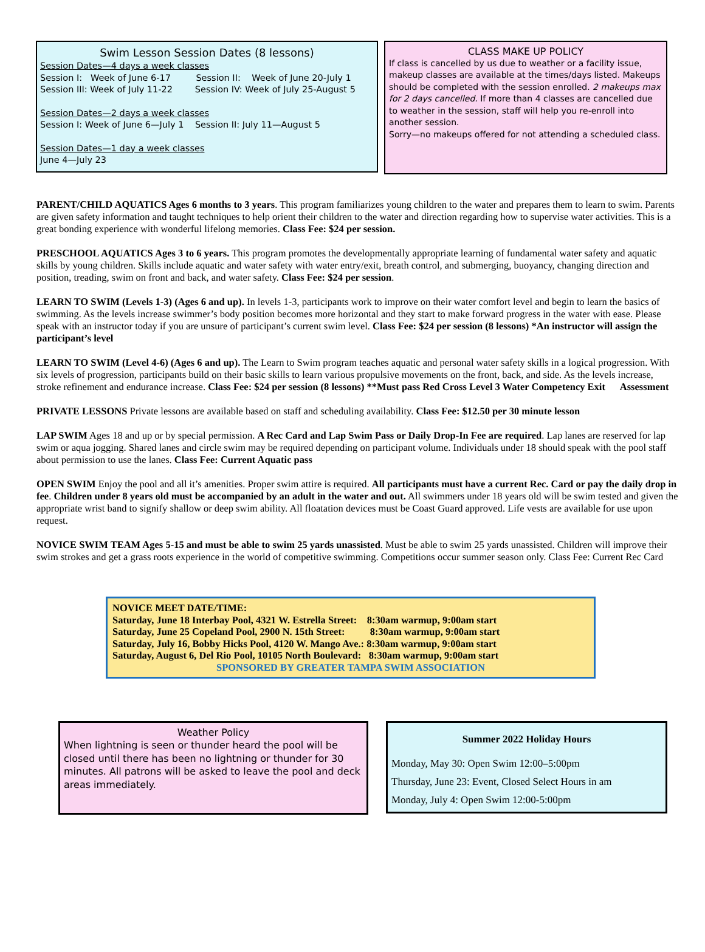Swim Lesson Session Dates (8 lessons)
Session Dates—4 days a week classes
Session I: Week of June 6-17 Session II: Week of June 20-July 1
Session III: Week of July 11-22 Session IV: Week of July 25-August 5
Session Dates—2 days a week classes
Session I: Week of June 6—July 1 Session II: July 11—August 5
Session Dates—1 day a week classes
June 4—July 23
CLASS MAKE UP POLICY
If class is cancelled by us due to weather or a facility issue, makeup classes are available at the times/days listed. Makeups should be completed with the session enrolled. 2 makeups max for 2 days cancelled. If more than 4 classes are cancelled due to weather in the session, staff will help you re-enroll into another session.
Sorry—no makeups offered for not attending a scheduled class.
PARENT/CHILD AQUATICS Ages 6 months to 3 years. This program familiarizes young children to the water and prepares them to learn to swim. Parents are given safety information and taught techniques to help orient their children to the water and direction regarding how to supervise water activities. This is a great bonding experience with wonderful lifelong memories. Class Fee: $24 per session.
PRESCHOOL AQUATICS Ages 3 to 6 years. This program promotes the developmentally appropriate learning of fundamental water safety and aquatic skills by young children. Skills include aquatic and water safety with water entry/exit, breath control, and submerging, buoyancy, changing direction and position, treading, swim on front and back, and water safety. Class Fee: $24 per session.
LEARN TO SWIM (Levels 1-3) (Ages 6 and up). In levels 1-3, participants work to improve on their water comfort level and begin to learn the basics of swimming. As the levels increase swimmer’s body position becomes more horizontal and they start to make forward progress in the water with ease. Please speak with an instructor today if you are unsure of participant’s current swim level. Class Fee: $24 per session (8 lessons) *An instructor will assign the participant’s level
LEARN TO SWIM (Level 4-6) (Ages 6 and up). The Learn to Swim program teaches aquatic and personal water safety skills in a logical progression. With six levels of progression, participants build on their basic skills to learn various propulsive movements on the front, back, and side. As the levels increase, stroke refinement and endurance increase. Class Fee: $24 per session (8 lessons) **Must pass Red Cross Level 3 Water Competency Exit Assessment
PRIVATE LESSONS Private lessons are available based on staff and scheduling availability. Class Fee: $12.50 per 30 minute lesson
LAP SWIM Ages 18 and up or by special permission. A Rec Card and Lap Swim Pass or Daily Drop-In Fee are required. Lap lanes are reserved for lap swim or aqua jogging. Shared lanes and circle swim may be required depending on participant volume. Individuals under 18 should speak with the pool staff about permission to use the lanes. Class Fee: Current Aquatic pass
OPEN SWIM Enjoy the pool and all it’s amenities. Proper swim attire is required. All participants must have a current Rec. Card or pay the daily drop in fee. Children under 8 years old must be accompanied by an adult in the water and out. All swimmers under 18 years old will be swim tested and given the appropriate wrist band to signify shallow or deep swim ability. All floatation devices must be Coast Guard approved. Life vests are available for use upon request.
NOVICE SWIM TEAM Ages 5-15 and must be able to swim 25 yards unassisted. Must be able to swim 25 yards unassisted. Children will improve their swim strokes and get a grass roots experience in the world of competitive swimming. Competitions occur summer season only. Class Fee: Current Rec Card
NOVICE MEET DATE/TIME:
Saturday, June 18 Interbay Pool, 4321 W. Estrella Street: 8:30am warmup, 9:00am start
Saturday, June 25 Copeland Pool, 2900 N. 15th Street: 8:30am warmup, 9:00am start
Saturday, July 16, Bobby Hicks Pool, 4120 W. Mango Ave.: 8:30am warmup, 9:00am start
Saturday, August 6, Del Rio Pool, 10105 North Boulevard: 8:30am warmup, 9:00am start
SPONSORED BY GREATER TAMPA SWIM ASSOCIATION
Weather Policy
When lightning is seen or thunder heard the pool will be closed until there has been no lightning or thunder for 30 minutes. All patrons will be asked to leave the pool and deck areas immediately.
Summer 2022 Holiday Hours
Monday, May 30: Open Swim 12:00–5:00pm
Thursday, June 23: Event, Closed Select Hours in am
Monday, July 4: Open Swim 12:00-5:00pm